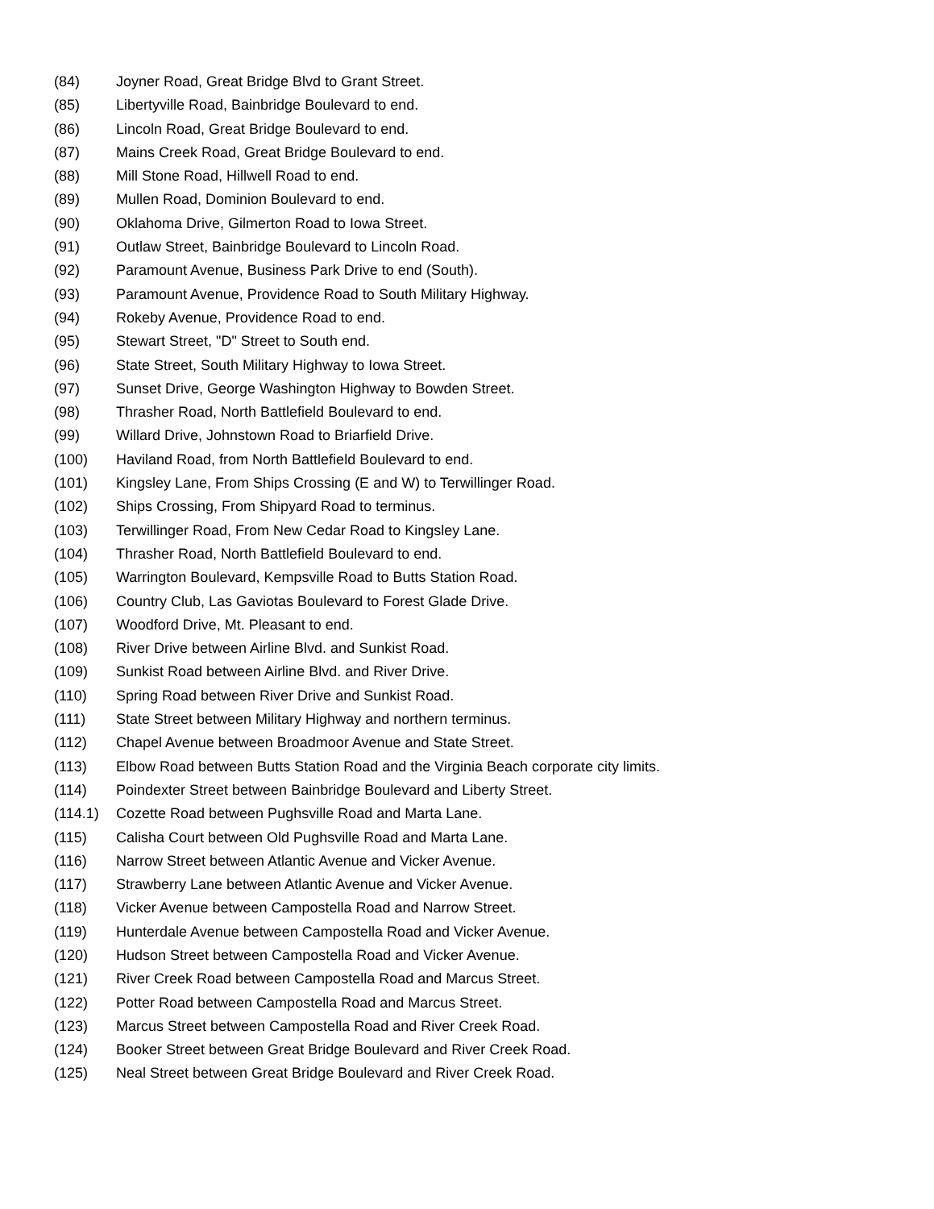(84) Joyner Road, Great Bridge Blvd to Grant Street.
(85) Libertyville Road, Bainbridge Boulevard to end.
(86) Lincoln Road, Great Bridge Boulevard to end.
(87) Mains Creek Road, Great Bridge Boulevard to end.
(88) Mill Stone Road, Hillwell Road to end.
(89) Mullen Road, Dominion Boulevard to end.
(90) Oklahoma Drive, Gilmerton Road to Iowa Street.
(91) Outlaw Street, Bainbridge Boulevard to Lincoln Road.
(92) Paramount Avenue, Business Park Drive to end (South).
(93) Paramount Avenue, Providence Road to South Military Highway.
(94) Rokeby Avenue, Providence Road to end.
(95) Stewart Street, "D" Street to South end.
(96) State Street, South Military Highway to Iowa Street.
(97) Sunset Drive, George Washington Highway to Bowden Street.
(98) Thrasher Road, North Battlefield Boulevard to end.
(99) Willard Drive, Johnstown Road to Briarfield Drive.
(100) Haviland Road, from North Battlefield Boulevard to end.
(101) Kingsley Lane, From Ships Crossing (E and W) to Terwillinger Road.
(102) Ships Crossing, From Shipyard Road to terminus.
(103) Terwillinger Road, From New Cedar Road to Kingsley Lane.
(104) Thrasher Road, North Battlefield Boulevard to end.
(105) Warrington Boulevard, Kempsville Road to Butts Station Road.
(106) Country Club, Las Gaviotas Boulevard to Forest Glade Drive.
(107) Woodford Drive, Mt. Pleasant to end.
(108) River Drive between Airline Blvd. and Sunkist Road.
(109) Sunkist Road between Airline Blvd. and River Drive.
(110) Spring Road between River Drive and Sunkist Road.
(111) State Street between Military Highway and northern terminus.
(112) Chapel Avenue between Broadmoor Avenue and State Street.
(113) Elbow Road between Butts Station Road and the Virginia Beach corporate city limits.
(114) Poindexter Street between Bainbridge Boulevard and Liberty Street.
(114.1) Cozette Road between Pughsville Road and Marta Lane.
(115) Calisha Court between Old Pughsville Road and Marta Lane.
(116) Narrow Street between Atlantic Avenue and Vicker Avenue.
(117) Strawberry Lane between Atlantic Avenue and Vicker Avenue.
(118) Vicker Avenue between Campostella Road and Narrow Street.
(119) Hunterdale Avenue between Campostella Road and Vicker Avenue.
(120) Hudson Street between Campostella Road and Vicker Avenue.
(121) River Creek Road between Campostella Road and Marcus Street.
(122) Potter Road between Campostella Road and Marcus Street.
(123) Marcus Street between Campostella Road and River Creek Road.
(124) Booker Street between Great Bridge Boulevard and River Creek Road.
(125) Neal Street between Great Bridge Boulevard and River Creek Road.